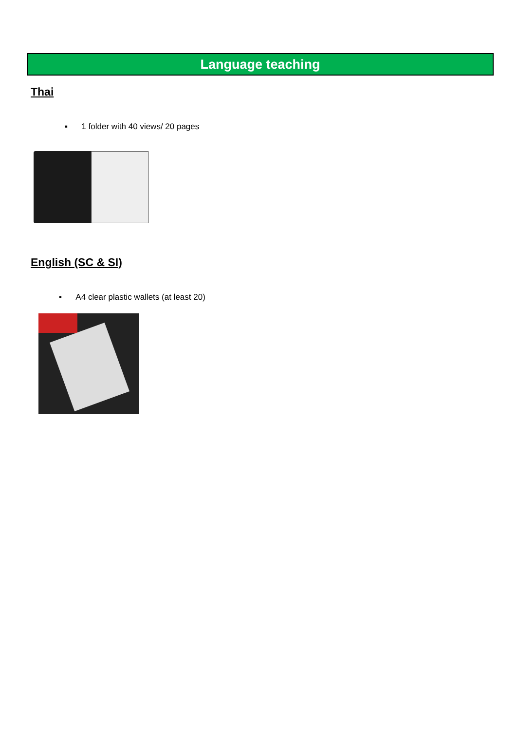Language teaching
Thai
▪ 1 folder with 40 views/ 20 pages
English (SC & SI)
▪ A4 clear plastic wallets (at least 20)